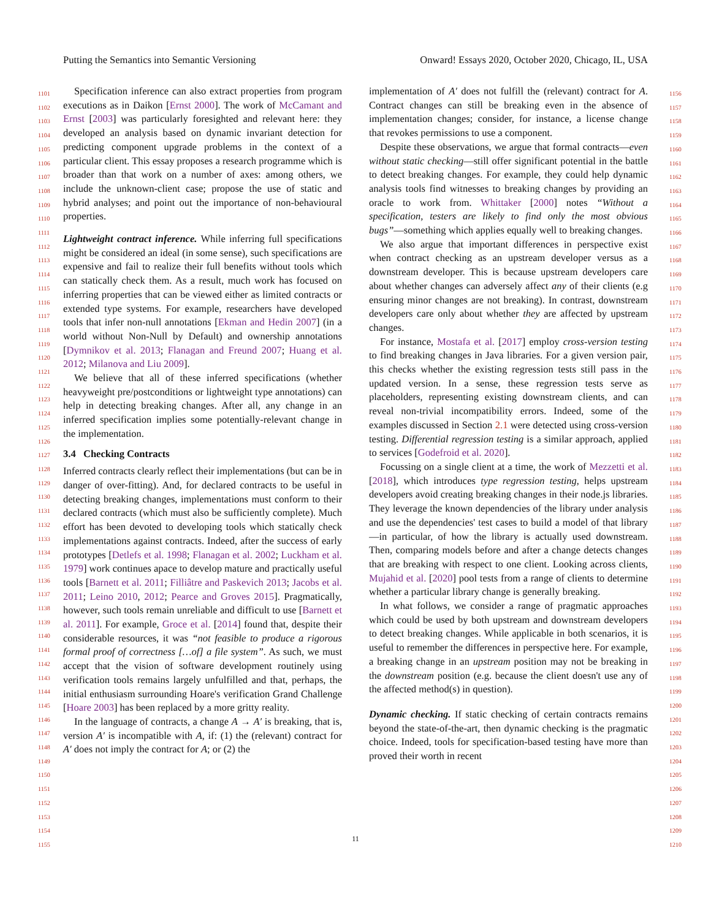Putting the Semantics into Semantic Versioning Onward! Essays 2020, October 2020, Chicago, IL, USA
1101
1102
1103
1104
1105
1106
1107
1108
1109
1110
1111
1112
1113
1114
1115
1116
1117
1118
1119
1120
1121
1122
1123
1124
1125
1126
1127
1128
1129
1130
1131
1132
1133
1134
1135
1136
1137
1138
1139
1140
1141
1142
1143
1144
1145
1146
1147
1148
1149
1150
1151
1152
1153
1154
1155
Specification inference can also extract properties from program executions as in Daikon [Ernst 2000]. The work of McCamant and Ernst [2003] was particularly foresighted and relevant here: they developed an analysis based on dynamic invariant detection for predicting component upgrade problems in the context of a particular client. This essay proposes a research programme which is broader than that work on a number of axes: among others, we include the unknown-client case; propose the use of static and hybrid analyses; and point out the importance of non-behavioural properties.
Lightweight contract inference. While inferring full specifications might be considered an ideal (in some sense), such specifications are expensive and fail to realize their full benefits without tools which can statically check them. As a result, much work has focused on inferring properties that can be viewed either as limited contracts or extended type systems. For example, researchers have developed tools that infer non-null annotations [Ekman and Hedin 2007] (in a world without Non-Null by Default) and ownership annotations [Dymnikov et al. 2013; Flanagan and Freund 2007; Huang et al. 2012; Milanova and Liu 2009].
We believe that all of these inferred specifications (whether heavyweight pre/postconditions or lightweight type annotations) can help in detecting breaking changes. After all, any change in an inferred specification implies some potentially-relevant change in the implementation.
3.4 Checking Contracts
Inferred contracts clearly reflect their implementations (but can be in danger of over-fitting). And, for declared contracts to be useful in detecting breaking changes, implementations must conform to their declared contracts (which must also be sufficiently complete). Much effort has been devoted to developing tools which statically check implementations against contracts. Indeed, after the success of early prototypes [Detlefs et al. 1998; Flanagan et al. 2002; Luckham et al. 1979] work continues apace to develop mature and practically useful tools [Barnett et al. 2011; Filliâtre and Paskevich 2013; Jacobs et al. 2011; Leino 2010, 2012; Pearce and Groves 2015]. Pragmatically, however, such tools remain unreliable and difficult to use [Barnett et al. 2011]. For example, Groce et al. [2014] found that, despite their considerable resources, it was “not feasible to produce a rigorous formal proof of correctness […of] a file system”. As such, we must accept that the vision of software development routinely using verification tools remains largely unfulfilled and that, perhaps, the initial enthusiasm surrounding Hoare's verification Grand Challenge [Hoare 2003] has been replaced by a more gritty reality.
In the language of contracts, a change A → A′ is breaking, that is, version A′ is incompatible with A, if: (1) the (relevant) contract for A′ does not imply the contract for A; or (2) the
1156
1157
1158
1159
1160
1161
1162
1163
1164
1165
1166
1167
1168
1169
1170
1171
1172
1173
1174
1175
1176
1177
1178
1179
1180
1181
1182
1183
1184
1185
1186
1187
1188
1189
1190
1191
1192
1193
1194
1195
1196
1197
1198
1199
1200
1201
1202
1203
1204
1205
1206
1207
1208
1209
1210
implementation of A′ does not fulfill the (relevant) contract for A. Contract changes can still be breaking even in the absence of implementation changes; consider, for instance, a license change that revokes permissions to use a component.
Despite these observations, we argue that formal contracts—even without static checking—still offer significant potential in the battle to detect breaking changes. For example, they could help dynamic analysis tools find witnesses to breaking changes by providing an oracle to work from. Whittaker [2000] notes “Without a specification, testers are likely to find only the most obvious bugs”—something which applies equally well to breaking changes.
We also argue that important differences in perspective exist when contract checking as an upstream developer versus as a downstream developer. This is because upstream developers care about whether changes can adversely affect any of their clients (e.g ensuring minor changes are not breaking). In contrast, downstream developers care only about whether they are affected by upstream changes.
For instance, Mostafa et al. [2017] employ cross-version testing to find breaking changes in Java libraries. For a given version pair, this checks whether the existing regression tests still pass in the updated version. In a sense, these regression tests serve as placeholders, representing existing downstream clients, and can reveal non-trivial incompatibility errors. Indeed, some of the examples discussed in Section 2.1 were detected using cross-version testing. Differential regression testing is a similar approach, applied to services [Godefroid et al. 2020].
Focussing on a single client at a time, the work of Mezzetti et al. [2018], which introduces type regression testing, helps upstream developers avoid creating breaking changes in their node.js libraries. They leverage the known dependencies of the library under analysis and use the dependencies' test cases to build a model of that library—in particular, of how the library is actually used downstream. Then, comparing models before and after a change detects changes that are breaking with respect to one client. Looking across clients, Mujahid et al. [2020] pool tests from a range of clients to determine whether a particular library change is generally breaking.
In what follows, we consider a range of pragmatic approaches which could be used by both upstream and downstream developers to detect breaking changes. While applicable in both scenarios, it is useful to remember the differences in perspective here. For example, a breaking change in an upstream position may not be breaking in the downstream position (e.g. because the client doesn't use any of the affected method(s) in question).
Dynamic checking. If static checking of certain contracts remains beyond the state-of-the-art, then dynamic checking is the pragmatic choice. Indeed, tools for specification-based testing have more than proved their worth in recent
11